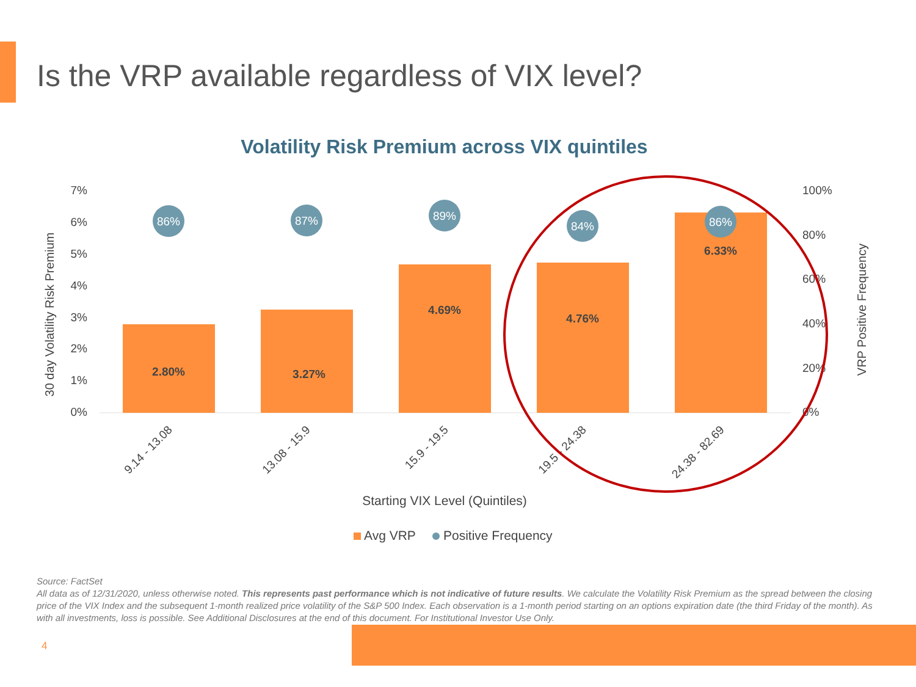Is the VRP available regardless of VIX level?
Volatility Risk Premium across VIX quintiles
7%
6%
5%
4%
3%
2%
1%
0%
100%
80%
60%
40%
20%
0%
30 day Volatility Risk Premium
VRP Positive Frequency
2.80%
3.27%
4.69%
4.76%
6.33%
86%
87%
89%
84%
86%
9.14 - 13.08
13.08 - 15.9
15.9 - 19.5
19.5 - 24.38
24.38 - 82.69
Starting VIX Level (Quintiles)
Avg VRP
Positive Frequency
Source: FactSet
All data as of 12/31/2020, unless otherwise noted. This represents past performance which is not indicative of future results. We calculate the Volatility Risk Premium as the spread between the closing price of the VIX Index and the subsequent 1-month realized price volatility of the S&P 500 Index. Each observation is a 1-month period starting on an options expiration date (the third Friday of the month). As with all investments, loss is possible. See Additional Disclosures at the end of this document. For Institutional Investor Use Only.
4